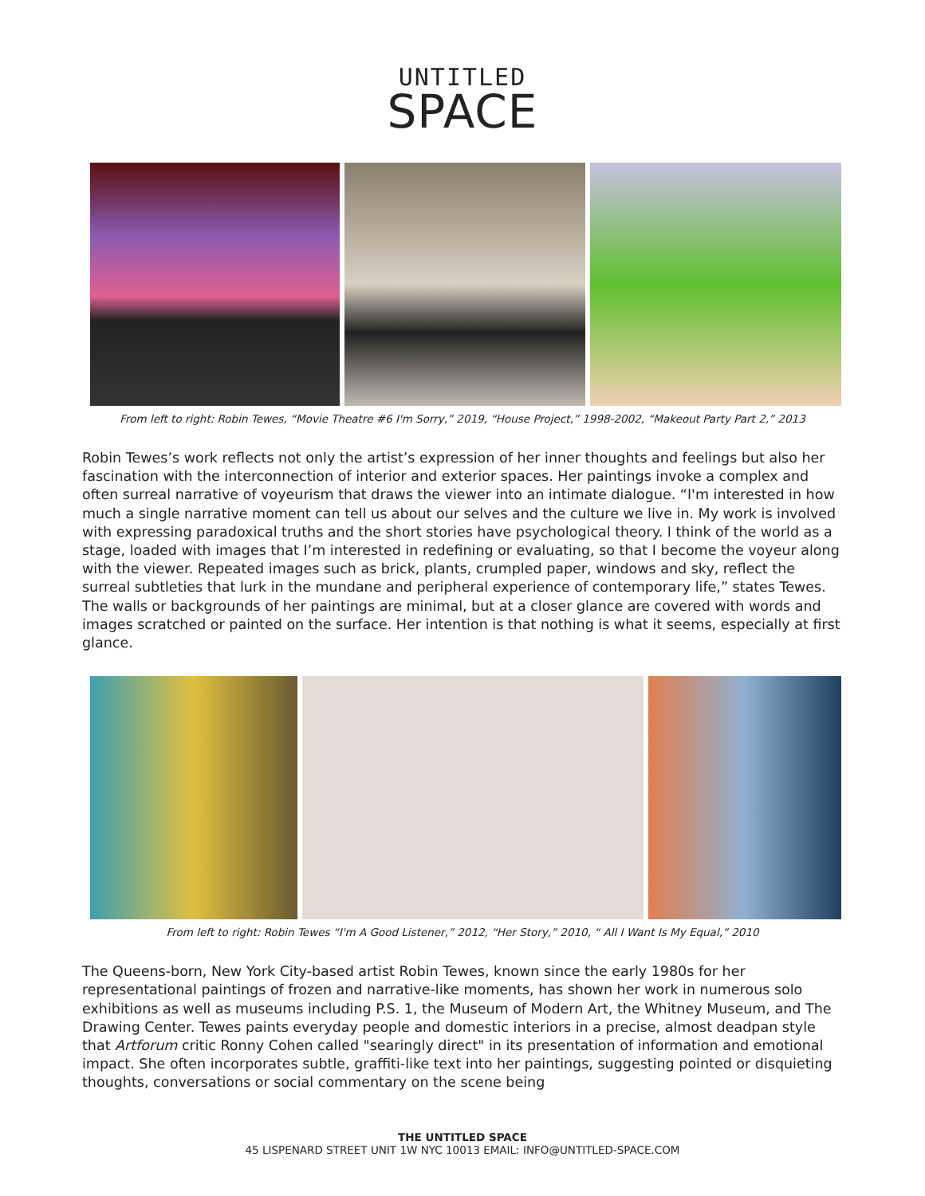UNTITLED
SPACE
From left to right: Robin Tewes, “Movie Theatre #6 I'm Sorry,” 2019, “House Project,” 1998-2002, “Makeout Party Part 2,” 2013
Robin Tewes’s work reflects not only the artist’s expression of her inner thoughts and feelings but also her fascination with the interconnection of interior and exterior spaces. Her paintings invoke a complex and often surreal narrative of voyeurism that draws the viewer into an intimate dialogue. “I'm interested in how much a single narrative moment can tell us about our selves and the culture we live in. My work is involved with expressing paradoxical truths and the short stories have psychological theory. I think of the world as a stage, loaded with images that I’m interested in redefining or evaluating, so that I become the voyeur along with the viewer. Repeated images such as brick, plants, crumpled paper, windows and sky, reflect the surreal subtleties that lurk in the mundane and peripheral experience of contemporary life,” states Tewes. The walls or backgrounds of her paintings are minimal, but at a closer glance are covered with words and images scratched or painted on the surface. Her intention is that nothing is what it seems, especially at first glance.
From left to right: Robin Tewes “I'm A Good Listener,” 2012, “Her Story,” 2010, “ All I Want Is My Equal,” 2010
The Queens-born, New York City-based artist Robin Tewes, known since the early 1980s for her representational paintings of frozen and narrative-like moments, has shown her work in numerous solo exhibitions as well as museums including P.S. 1, the Museum of Modern Art, the Whitney Museum, and The Drawing Center. Tewes paints everyday people and domestic interiors in a precise, almost deadpan style that Artforum critic Ronny Cohen called "searingly direct" in its presentation of information and emotional impact. She often incorporates subtle, graffiti-like text into her paintings, suggesting pointed or disquieting thoughts, conversations or social commentary on the scene being
THE UNTITLED SPACE
45 LISPENARD STREET UNIT 1W NYC 10013 EMAIL: INFO@UNTITLED-SPACE.COM